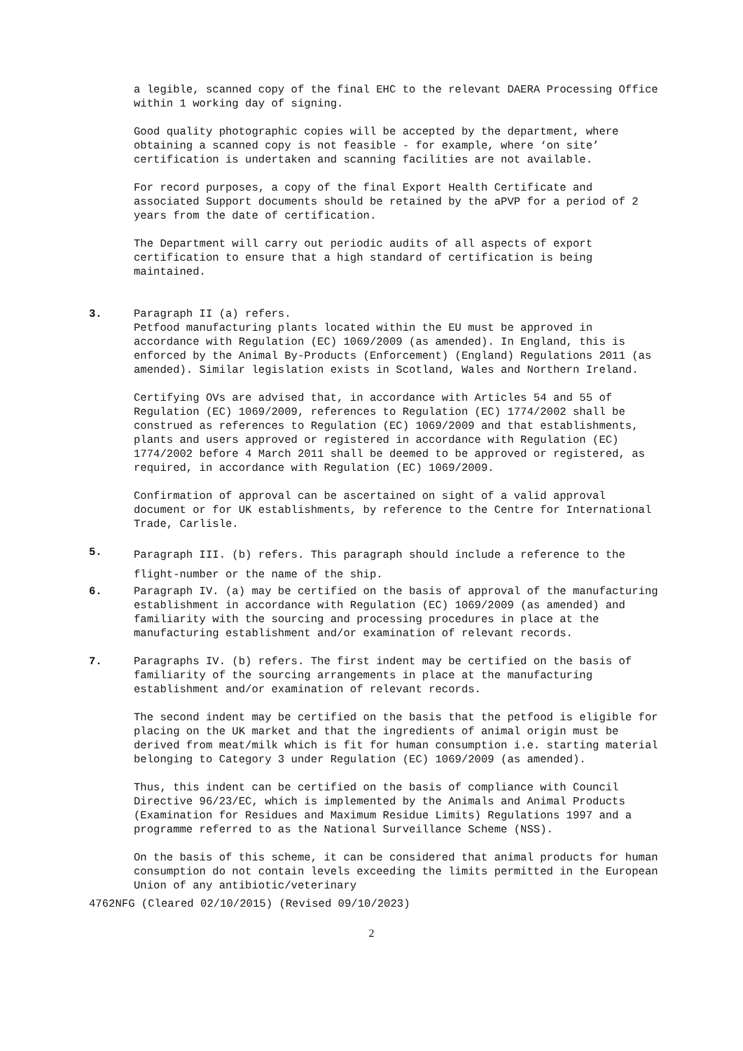a legible, scanned copy of the final EHC to the relevant DAERA Processing Office within 1 working day of signing.
Good quality photographic copies will be accepted by the department, where obtaining a scanned copy is not feasible - for example, where ‘on site’ certification is undertaken and scanning facilities are not available.
For record purposes, a copy of the final Export Health Certificate and associated Support documents should be retained by the aPVP for a period of 2 years from the date of certification.
The Department will carry out periodic audits of all aspects of export certification to ensure that a high standard of certification is being maintained.
3. Paragraph II (a) refers.
Petfood manufacturing plants located within the EU must be approved in accordance with Regulation (EC) 1069/2009 (as amended). In England, this is enforced by the Animal By-Products (Enforcement) (England) Regulations 2011 (as amended). Similar legislation exists in Scotland, Wales and Northern Ireland.
Certifying OVs are advised that, in accordance with Articles 54 and 55 of Regulation (EC) 1069/2009, references to Regulation (EC) 1774/2002 shall be construed as references to Regulation (EC) 1069/2009 and that establishments, plants and users approved or registered in accordance with Regulation (EC) 1774/2002 before 4 March 2011 shall be deemed to be approved or registered, as required, in accordance with Regulation (EC) 1069/2009.
Confirmation of approval can be ascertained on sight of a valid approval document or for UK establishments, by reference to the Centre for International Trade, Carlisle.
5.
Paragraph III. (b) refers. This paragraph should include a reference to the flight-number or the name of the ship.
6. Paragraph IV. (a) may be certified on the basis of approval of the manufacturing establishment in accordance with Regulation (EC) 1069/2009 (as amended) and familiarity with the sourcing and processing procedures in place at the manufacturing establishment and/or examination of relevant records.
7. Paragraphs IV. (b) refers. The first indent may be certified on the basis of familiarity of the sourcing arrangements in place at the manufacturing establishment and/or examination of relevant records.
The second indent may be certified on the basis that the petfood is eligible for placing on the UK market and that the ingredients of animal origin must be derived from meat/milk which is fit for human consumption i.e. starting material belonging to Category 3 under Regulation (EC) 1069/2009 (as amended).
Thus, this indent can be certified on the basis of compliance with Council Directive 96/23/EC, which is implemented by the Animals and Animal Products (Examination for Residues and Maximum Residue Limits) Regulations 1997 and a programme referred to as the National Surveillance Scheme (NSS).
On the basis of this scheme, it can be considered that animal products for human consumption do not contain levels exceeding the limits permitted in the European Union of any antibiotic/veterinary
4762NFG (Cleared 02/10/2015) (Revised 09/10/2023)
2